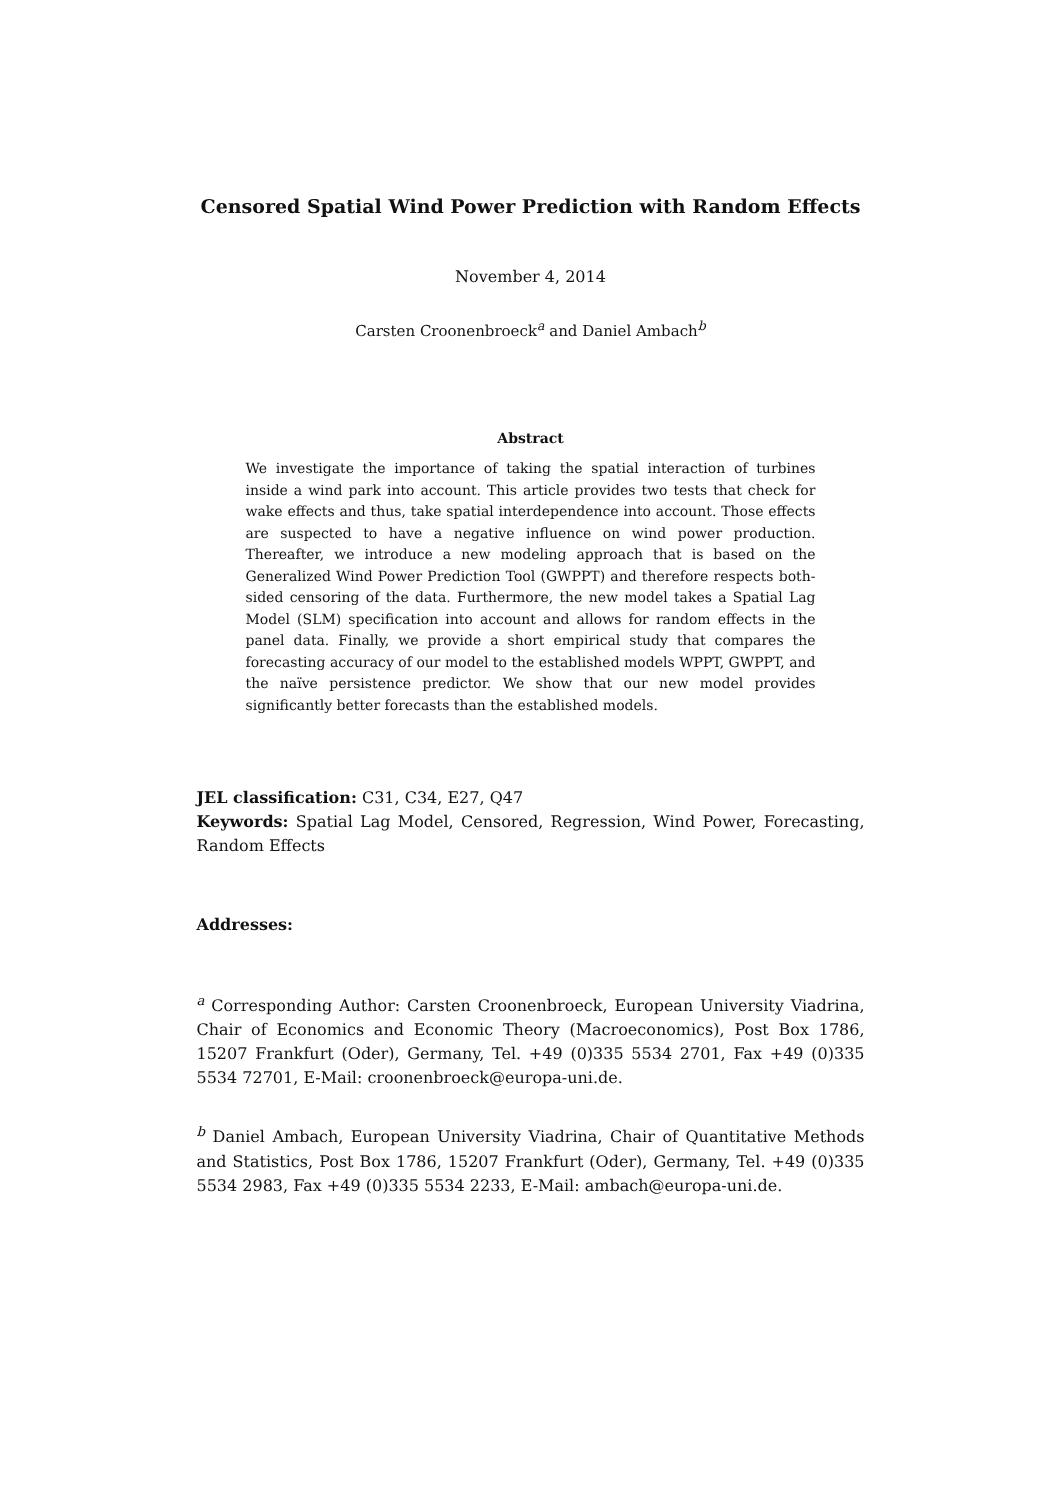Censored Spatial Wind Power Prediction with Random Effects
November 4, 2014
Carsten Croonenbroeck<sup>a</sup> and Daniel Ambach<sup>b</sup>
Abstract
We investigate the importance of taking the spatial interaction of turbines inside a wind park into account. This article provides two tests that check for wake effects and thus, take spatial interdependence into account. Those effects are suspected to have a negative influence on wind power production. Thereafter, we introduce a new modeling approach that is based on the Generalized Wind Power Prediction Tool (GWPPT) and therefore respects both-sided censoring of the data. Furthermore, the new model takes a Spatial Lag Model (SLM) specification into account and allows for random effects in the panel data. Finally, we provide a short empirical study that compares the forecasting accuracy of our model to the established models WPPT, GWPPT, and the naïve persistence predictor. We show that our new model provides significantly better forecasts than the established models.
JEL classification: C31, C34, E27, Q47
Keywords: Spatial Lag Model, Censored, Regression, Wind Power, Forecasting, Random Effects
Addresses:
<sup>a</sup> Corresponding Author: Carsten Croonenbroeck, European University Viadrina, Chair of Economics and Economic Theory (Macroeconomics), Post Box 1786, 15207 Frankfurt (Oder), Germany, Tel. +49 (0)335 5534 2701, Fax +49 (0)335 5534 72701, E-Mail: croonenbroeck@europa-uni.de.
<sup>b</sup> Daniel Ambach, European University Viadrina, Chair of Quantitative Methods and Statistics, Post Box 1786, 15207 Frankfurt (Oder), Germany, Tel. +49 (0)335 5534 2983, Fax +49 (0)335 5534 2233, E-Mail: ambach@europa-uni.de.